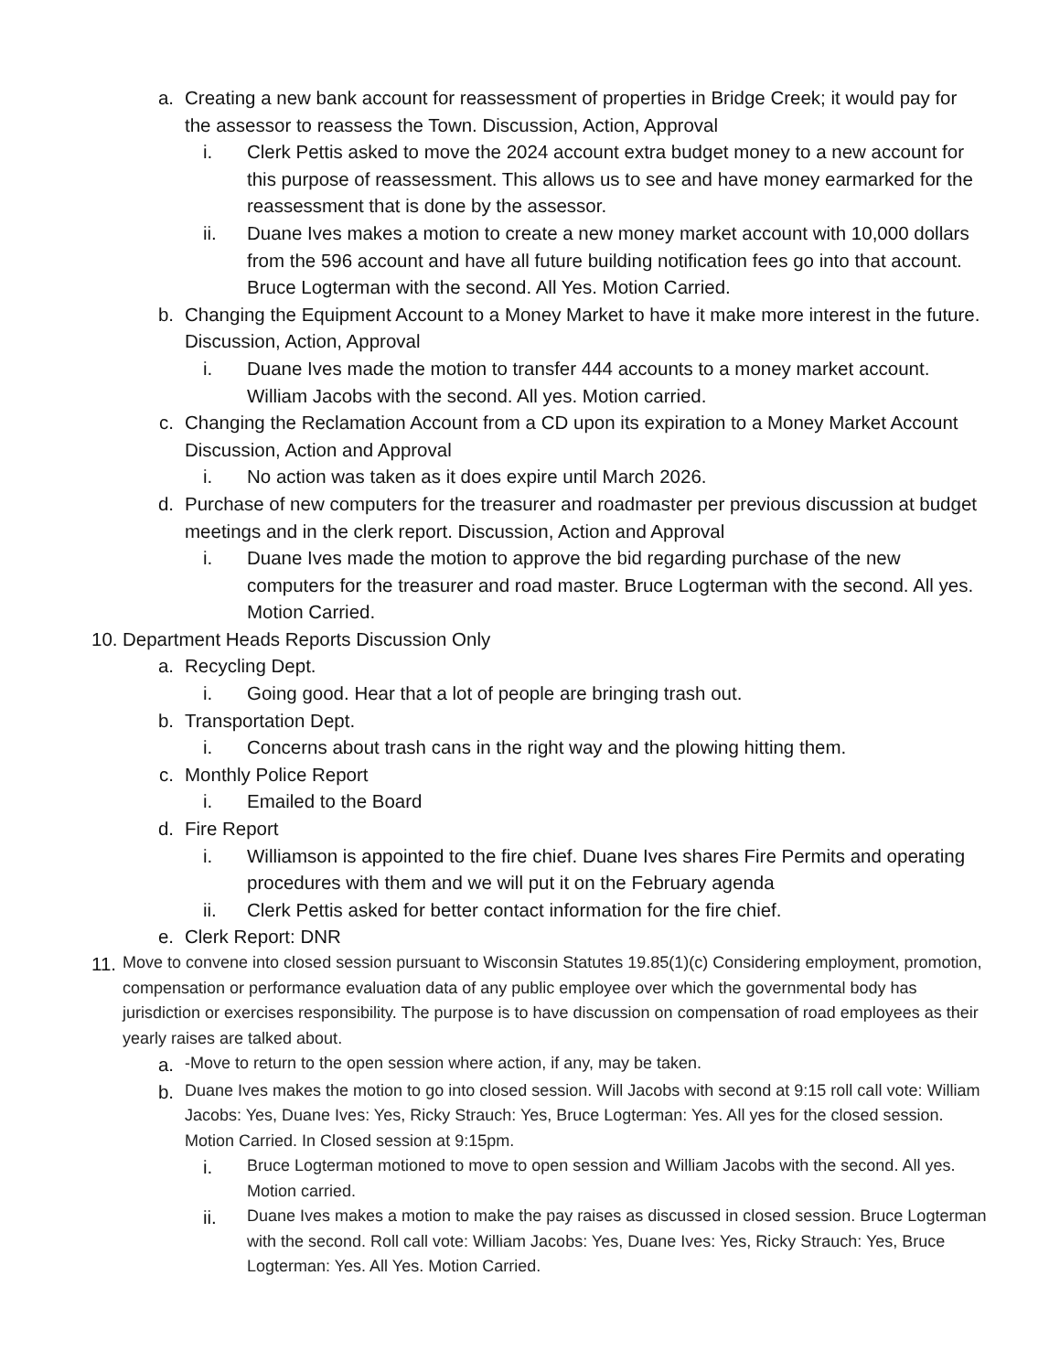a. Creating a new bank account for reassessment of properties in Bridge Creek; it would pay for the assessor to reassess the Town. Discussion, Action, Approval
i. Clerk Pettis asked to move the 2024 account extra budget money to a new account for this purpose of reassessment. This allows us to see and have money earmarked for the reassessment that is done by the assessor.
ii. Duane Ives makes a motion to create a new money market account with 10,000 dollars from the 596 account and have all future building notification fees go into that account. Bruce Logterman with the second. All Yes. Motion Carried.
b. Changing the Equipment Account to a Money Market to have it make more interest in the future. Discussion, Action, Approval
i. Duane Ives made the motion to transfer 444 accounts to a money market account. William Jacobs with the second. All yes. Motion carried.
c. Changing the Reclamation Account from a CD upon its expiration to a Money Market Account Discussion, Action and Approval
i. No action was taken as it does expire until March 2026.
d. Purchase of new computers for the treasurer and roadmaster per previous discussion at budget meetings and in the clerk report. Discussion, Action and Approval
i. Duane Ives made the motion to approve the bid regarding purchase of the new computers for the treasurer and road master. Bruce Logterman with the second. All yes. Motion Carried.
10. Department Heads Reports Discussion Only
a. Recycling Dept.
i. Going good. Hear that a lot of people are bringing trash out.
b. Transportation Dept.
i. Concerns about trash cans in the right way and the plowing hitting them.
c. Monthly Police Report
i. Emailed to the Board
d. Fire Report
i. Williamson is appointed to the fire chief. Duane Ives shares Fire Permits and operating procedures with them and we will put it on the February agenda
ii. Clerk Pettis asked for better contact information for the fire chief.
e. Clerk Report: DNR
11. Move to convene into closed session pursuant to Wisconsin Statutes 19.85(1)(c) Considering employment, promotion, compensation or performance evaluation data of any public employee over which the governmental body has jurisdiction or exercises responsibility. The purpose is to have discussion on compensation of road employees as their yearly raises are talked about.
a. -Move to return to the open session where action, if any, may be taken.
b. Duane Ives makes the motion to go into closed session. Will Jacobs with second at 9:15 roll call vote: William Jacobs: Yes, Duane Ives: Yes, Ricky Strauch: Yes, Bruce Logterman: Yes. All yes for the closed session. Motion Carried. In Closed session at 9:15pm.
i. Bruce Logterman motioned to move to open session and William Jacobs with the second. All yes. Motion carried.
ii. Duane Ives makes a motion to make the pay raises as discussed in closed session. Bruce Logterman with the second. Roll call vote: William Jacobs: Yes, Duane Ives: Yes, Ricky Strauch: Yes, Bruce Logterman: Yes. All Yes. Motion Carried.